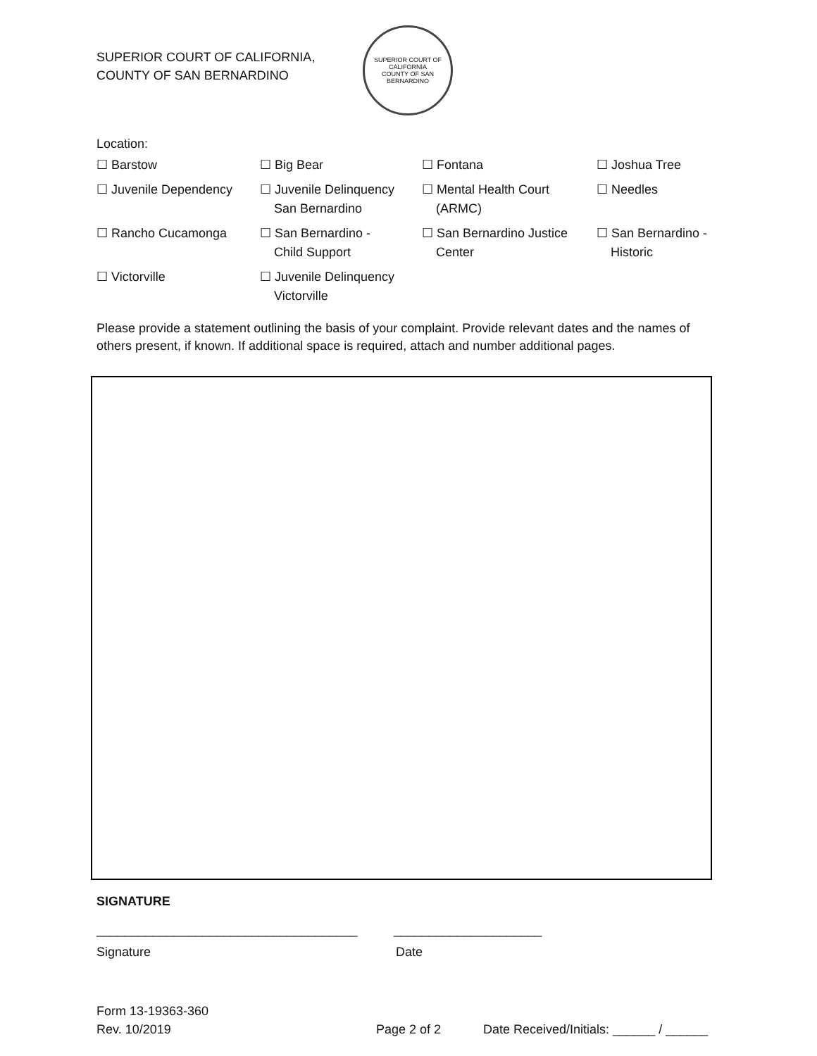SUPERIOR COURT OF CALIFORNIA,
COUNTY OF SAN BERNARDINO
SUPERIOR COURT OF CALIFORNIA
COUNTY OF SAN BERNARDINO
Location:
| ☐ Barstow | ☐ Big Bear | ☐ Fontana | ☐ Joshua Tree |
| ☐ Juvenile Dependency | ☐ Juvenile Delinquency San Bernardino | ☐ Mental Health Court (ARMC) | ☐ Needles |
| ☐ Rancho Cucamonga | ☐ San Bernardino - Child Support | ☐ San Bernardino Justice Center | ☐ San Bernardino - Historic |
| ☐ Victorville | ☐ Juvenile Delinquency Victorville | | |
Please provide a statement outlining the basis of your complaint. Provide relevant dates and the names of others present, if known. If additional space is required, attach and number additional pages.
SIGNATURE
_____________________________________ _____________________
Signature Date
Form 13-19363-360
Rev. 10/2019
Page 2 of 2 Date Received/Initials: ______ / ______